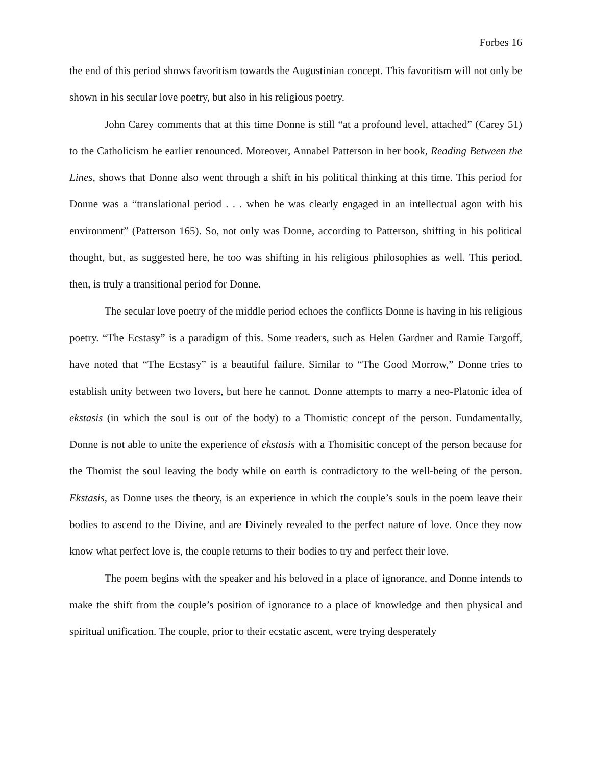Forbes 16
the end of this period shows favoritism towards the Augustinian concept. This favoritism will not only be shown in his secular love poetry, but also in his religious poetry.
John Carey comments that at this time Donne is still “at a profound level, attached” (Carey 51) to the Catholicism he earlier renounced. Moreover, Annabel Patterson in her book, Reading Between the Lines, shows that Donne also went through a shift in his political thinking at this time. This period for Donne was a “translational period . . . when he was clearly engaged in an intellectual agon with his environment” (Patterson 165). So, not only was Donne, according to Patterson, shifting in his political thought, but, as suggested here, he too was shifting in his religious philosophies as well. This period, then, is truly a transitional period for Donne.
The secular love poetry of the middle period echoes the conflicts Donne is having in his religious poetry. “The Ecstasy” is a paradigm of this. Some readers, such as Helen Gardner and Ramie Targoff, have noted that “The Ecstasy” is a beautiful failure. Similar to “The Good Morrow,” Donne tries to establish unity between two lovers, but here he cannot. Donne attempts to marry a neo-Platonic idea of ekstasis (in which the soul is out of the body) to a Thomistic concept of the person. Fundamentally, Donne is not able to unite the experience of ekstasis with a Thomisitic concept of the person because for the Thomist the soul leaving the body while on earth is contradictory to the well-being of the person. Ekstasis, as Donne uses the theory, is an experience in which the couple’s souls in the poem leave their bodies to ascend to the Divine, and are Divinely revealed to the perfect nature of love. Once they now know what perfect love is, the couple returns to their bodies to try and perfect their love.
The poem begins with the speaker and his beloved in a place of ignorance, and Donne intends to make the shift from the couple’s position of ignorance to a place of knowledge and then physical and spiritual unification. The couple, prior to their ecstatic ascent, were trying desperately